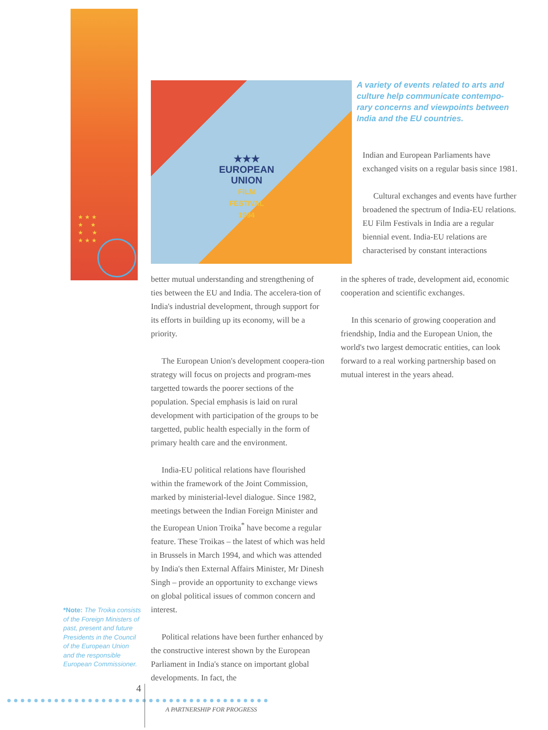★ ★ ★
★ ★
★ ★
★ ★ ★
★★★
EUROPEAN
UNION
FILM
FESTIVAL
1994
A variety of events related to arts and culture help communicate contempo-rary concerns and viewpoints between India and the EU countries.
Indian and European Parliaments have exchanged visits on a regular basis since 1981.
Cultural exchanges and events have further broadened the spectrum of India-EU relations. EU Film Festivals in India are a regular biennial event. India-EU relations are characterised by constant interactions
in the spheres of trade, development aid, economic cooperation and scientific exchanges.
In this scenario of growing cooperation and friendship, India and the European Union, the world's two largest democratic entities, can look forward to a real working partnership based on mutual interest in the years ahead.
better mutual understanding and strengthening of ties between the EU and India. The accelera-tion of India's industrial development, through support for its efforts in building up its economy, will be a priority.
The European Union's development coopera-tion strategy will focus on projects and program-mes targetted towards the poorer sections of the population. Special emphasis is laid on rural development with participation of the groups to be targetted, public health especially in the form of primary health care and the environment.
India-EU political relations have flourished within the framework of the Joint Commission, marked by ministerial-level dialogue. Since 1982, meetings between the Indian Foreign Minister and the European Union Troika<sup>*</sup> have become a regular feature. These Troikas – the latest of which was held in Brussels in March 1994, and which was attended by India's then External Affairs Minister, Mr Dinesh Singh – provide an opportunity to exchange views on global political issues of common concern and interest.
Political relations have been further enhanced by the constructive interest shown by the European Parliament in India's stance on important global developments. In fact, the
*Note: The Troika consists of the Foreign Ministers of past, present and future Presidents in the Council of the European Union and the responsible European Commissioner.
4
A PARTNERSHIP FOR PROGRESS